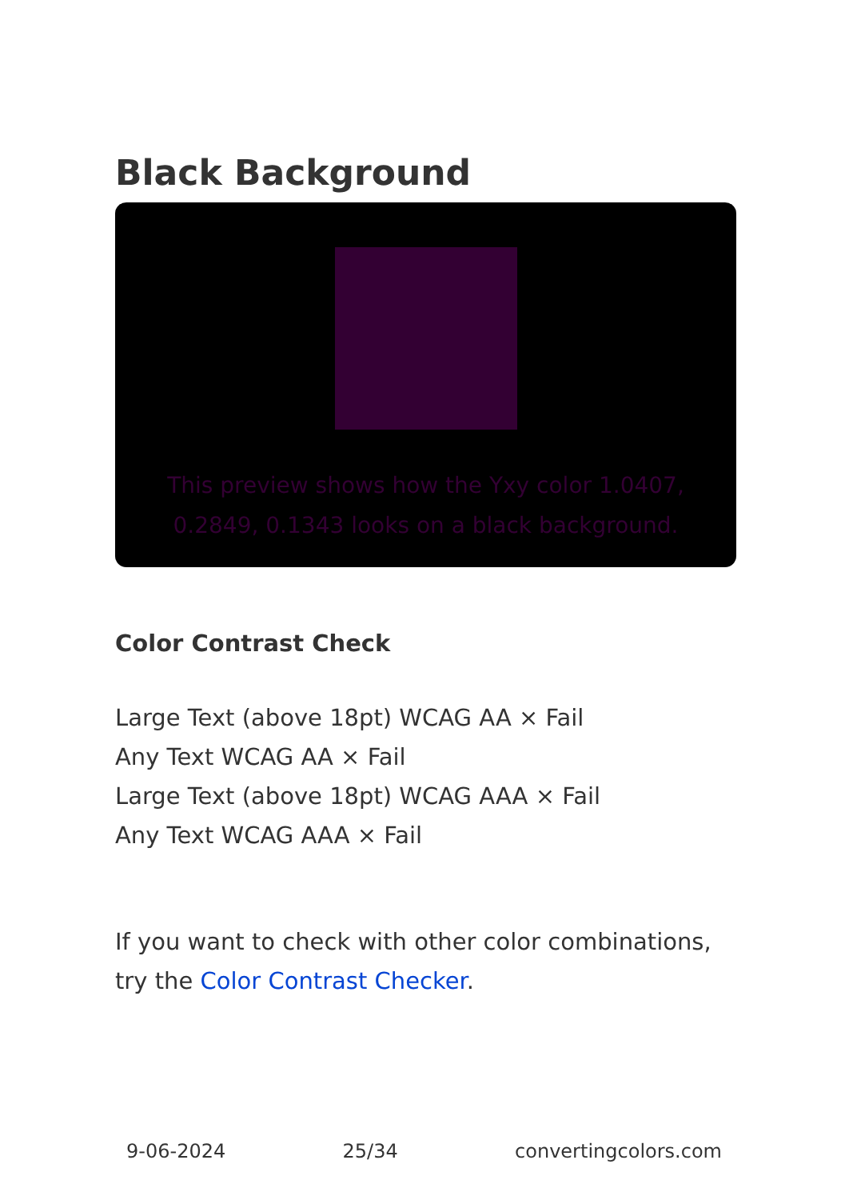Black Background
This preview shows how the Yxy color 1.0407, 0.2849, 0.1343 looks on a black background.
Color Contrast Check
Large Text (above 18pt) WCAG AA × Fail
Any Text WCAG AA × Fail
Large Text (above 18pt) WCAG AAA × Fail
Any Text WCAG AAA × Fail
If you want to check with other color combinations, try the Color Contrast Checker.
9-06-2024 25/34 convertingcolors.com